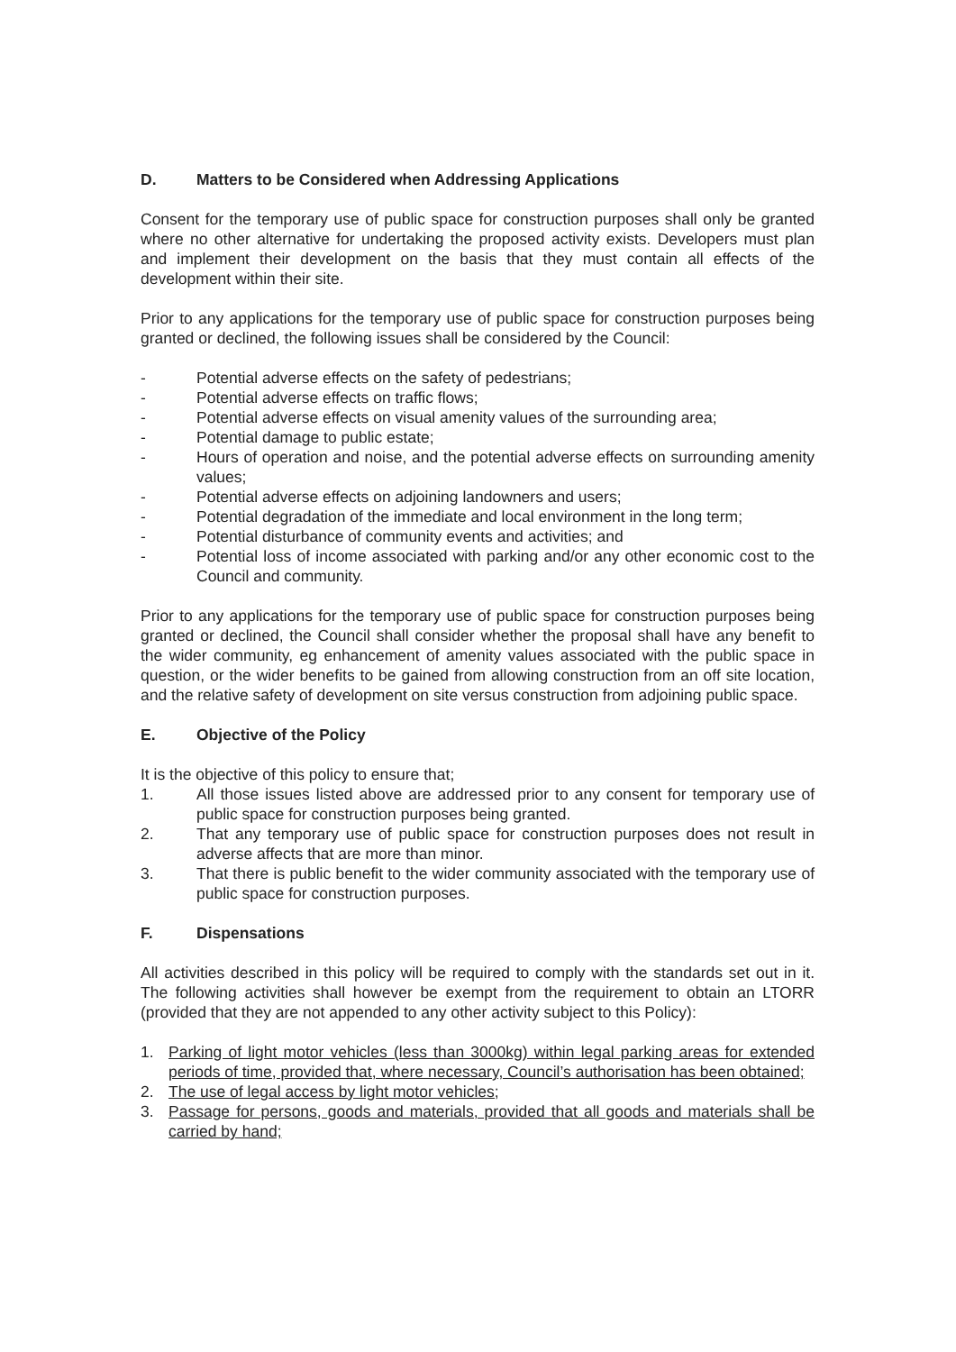D. Matters to be Considered when Addressing Applications
Consent for the temporary use of public space for construction purposes shall only be granted where no other alternative for undertaking the proposed activity exists. Developers must plan and implement their development on the basis that they must contain all effects of the development within their site.
Prior to any applications for the temporary use of public space for construction purposes being granted or declined, the following issues shall be considered by the Council:
- Potential adverse effects on the safety of pedestrians;
- Potential adverse effects on traffic flows;
- Potential adverse effects on visual amenity values of the surrounding area;
- Potential damage to public estate;
- Hours of operation and noise, and the potential adverse effects on surrounding amenity values;
- Potential adverse effects on adjoining landowners and users;
- Potential degradation of the immediate and local environment in the long term;
- Potential disturbance of community events and activities; and
- Potential loss of income associated with parking and/or any other economic cost to the Council and community.
Prior to any applications for the temporary use of public space for construction purposes being granted or declined, the Council shall consider whether the proposal shall have any benefit to the wider community, eg enhancement of amenity values associated with the public space in question, or the wider benefits to be gained from allowing construction from an off site location, and the relative safety of development on site versus construction from adjoining public space.
E. Objective of the Policy
It is the objective of this policy to ensure that;
1. All those issues listed above are addressed prior to any consent for temporary use of public space for construction purposes being granted.
2. That any temporary use of public space for construction purposes does not result in adverse affects that are more than minor.
3. That there is public benefit to the wider community associated with the temporary use of public space for construction purposes.
F. Dispensations
All activities described in this policy will be required to comply with the standards set out in it. The following activities shall however be exempt from the requirement to obtain an LTORR (provided that they are not appended to any other activity subject to this Policy):
1. Parking of light motor vehicles (less than 3000kg) within legal parking areas for extended periods of time, provided that, where necessary, Council’s authorisation has been obtained;
2. The use of legal access by light motor vehicles;
3. Passage for persons, goods and materials, provided that all goods and materials shall be carried by hand;